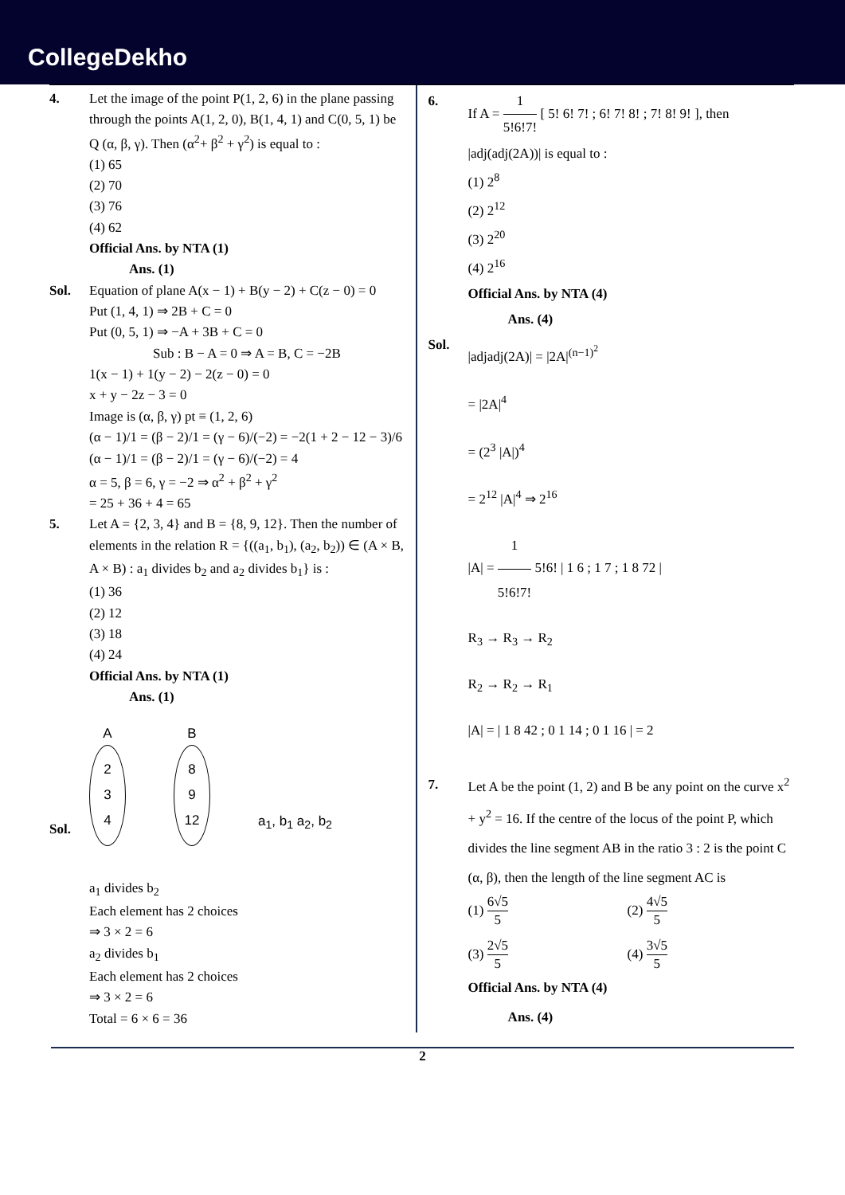CollegeDekho
4. Let the image of the point P(1, 2, 6) in the plane passing through the points A(1, 2, 0), B(1, 4, 1) and C(0, 5, 1) be Q (α, β, γ). Then (α<sup>2</sup>+ β<sup>2</sup> + γ<sup>2</sup>) is equal to :
(1) 65
(2) 70
(3) 76
(4) 62
Official Ans. by NTA (1)
Ans. (1)
Sol. Equation of plane A(x − 1) + B(y − 2) + C(z − 0) = 0
Put (1, 4, 1) ⇒ 2B + C = 0
Put (0, 5, 1) ⇒ −A + 3B + C = 0
Sub : B − A = 0 ⇒ A = B, C = −2B
1(x − 1) + 1(y − 2) − 2(z − 0) = 0
x + y − 2z − 3 = 0
Image is (α, β, γ) pt ≡ (1, 2, 6)
(α − 1)/1 = (β − 2)/1 = (γ − 6)/(−2) = −2(1 + 2 − 12 − 3)/6
(α − 1)/1 = (β − 2)/1 = (γ − 6)/(−2) = 4
α = 5, β = 6, γ = −2 ⇒ α<sup>2</sup> + β<sup>2</sup> + γ<sup>2</sup>
= 25 + 36 + 4 = 65
5. Let A = {2, 3, 4} and B = {8, 9, 12}. Then the number of elements in the relation R = {((a<sub>1</sub>, b<sub>1</sub>), (a<sub>2</sub>, b<sub>2</sub>)) ∈ (A × B, A × B) : a<sub>1</sub> divides b<sub>2</sub> and a<sub>2</sub> divides b<sub>1</sub>} is :
(1) 36
(2) 12
(3) 18
(4) 24
Official Ans. by NTA (1)
Ans. (1)
Sol.
A
2
3
4
B
8
9
12
a<sub>1</sub>, b<sub>1</sub> a<sub>2</sub>, b<sub>2</sub>
a<sub>1</sub> divides b<sub>2</sub>
Each element has 2 choices
⇒ 3 × 2 = 6
a<sub>2</sub> divides b<sub>1</sub>
Each element has 2 choices
⇒ 3 × 2 = 6
Total = 6 × 6 = 36
6. If A = 1 5!6!7! [ 5! 6! 7! ; 6! 7! 8! ; 7! 8! 9! ], then |adj(adj(2A))| is equal to :
(1) 2<sup>8</sup>
(2) 2<sup>12</sup>
(3) 2<sup>20</sup>
(4) 2<sup>16</sup>
Official Ans. by NTA (4)
Ans. (4)
Sol.
|adjadj(2A)| = |2A|<sup>(n−1)<sup>2</sup></sup>
= |2A|<sup>4</sup>
= (2<sup>3</sup> |A|)<sup>4</sup>
= 2<sup>12</sup> |A|<sup>4</sup> ⇒ 2<sup>16</sup>
|A| = 1 5!6!7! 5!6! | 1 6 ; 1 7 ; 1 8 72 |
R<sub>3</sub> → R<sub>3</sub> → R<sub>2</sub>
R<sub>2</sub> → R<sub>2</sub> → R<sub>1</sub>
|A| = | 1 8 42 ; 0 1 14 ; 0 1 16 | = 2
7. Let A be the point (1, 2) and B be any point on the curve x<sup>2</sup> + y<sup>2</sup> = 16. If the centre of the locus of the point P, which divides the line segment AB in the ratio 3 : 2 is the point C (α, β), then the length of the line segment AC is
(1) 6√5 5
(2) 4√5 5
(3) 2√5 5
(4) 3√5 5
Official Ans. by NTA (4)
Ans. (4)
2